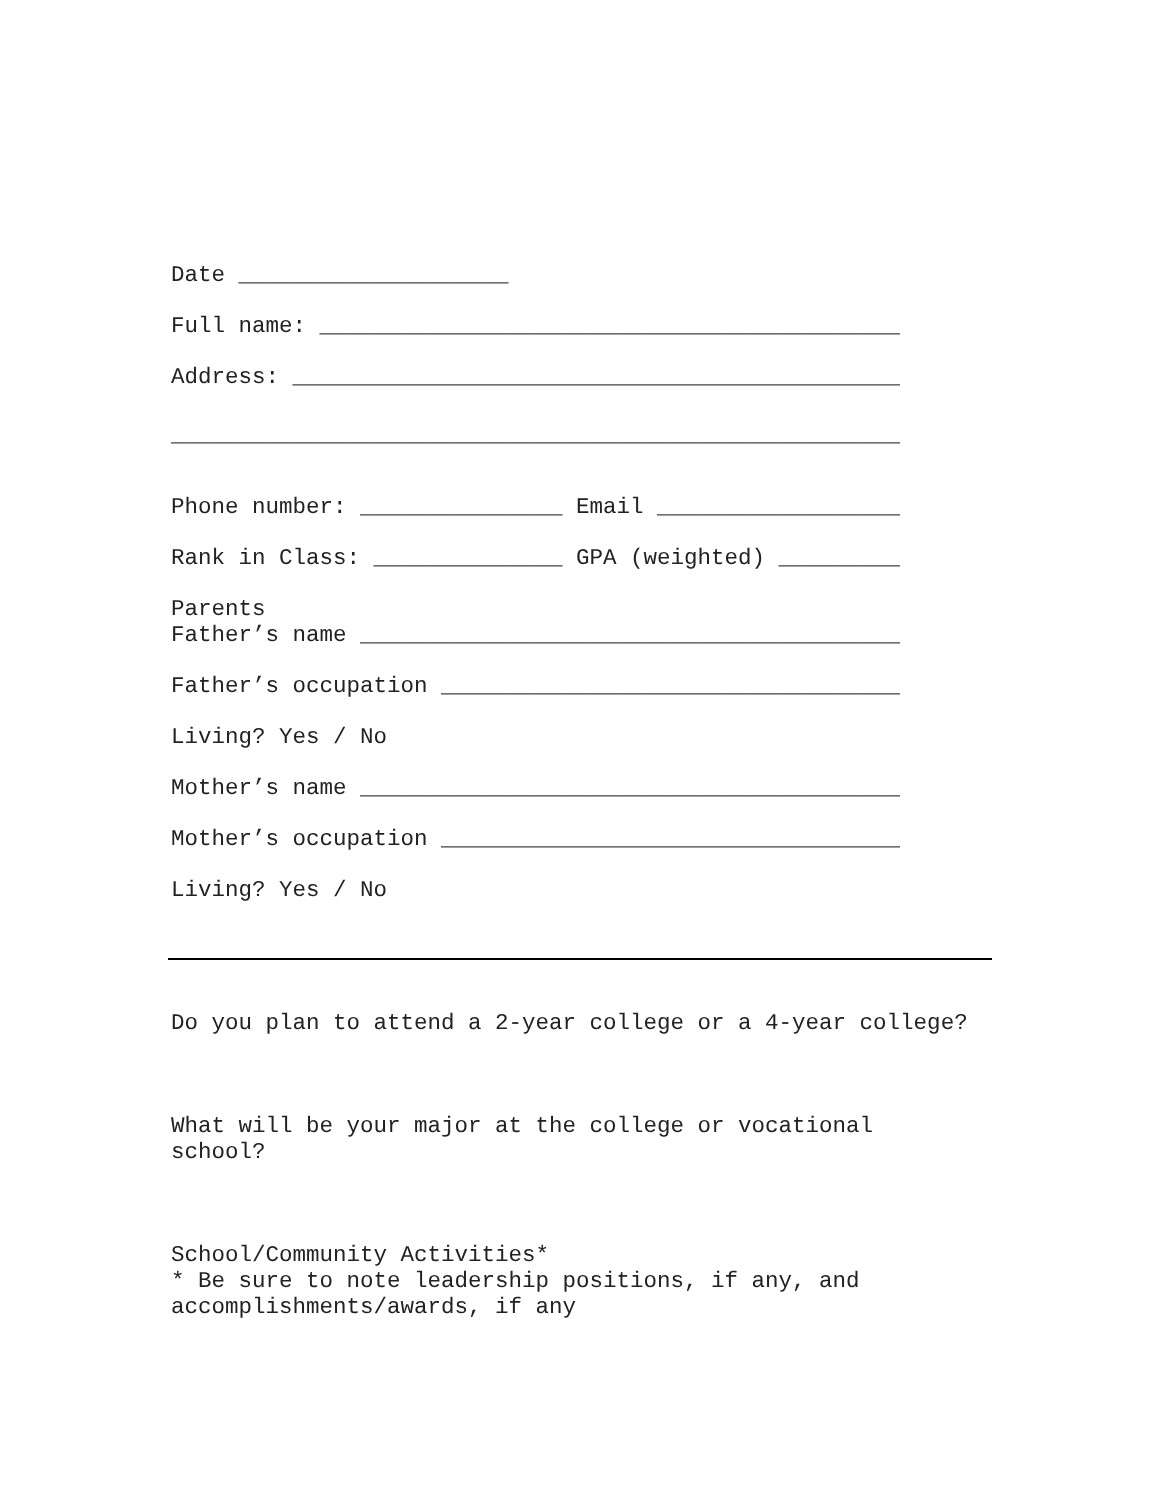Date ____________________
Full name: ___________________________________________
Address: _____________________________________________
______________________________________________________
Phone number: _______________ Email __________________
Rank in Class: ______________ GPA (weighted) _________
Parents
Father’s name ________________________________________
Father’s occupation __________________________________
Living? Yes / No
Mother’s name ________________________________________
Mother’s occupation __________________________________
Living? Yes / No
Do you plan to attend a 2-year college or a 4-year college?
What will be your major at the college or vocational
school?
School/Community Activities*
* Be sure to note leadership positions, if any, and
accomplishments/awards, if any